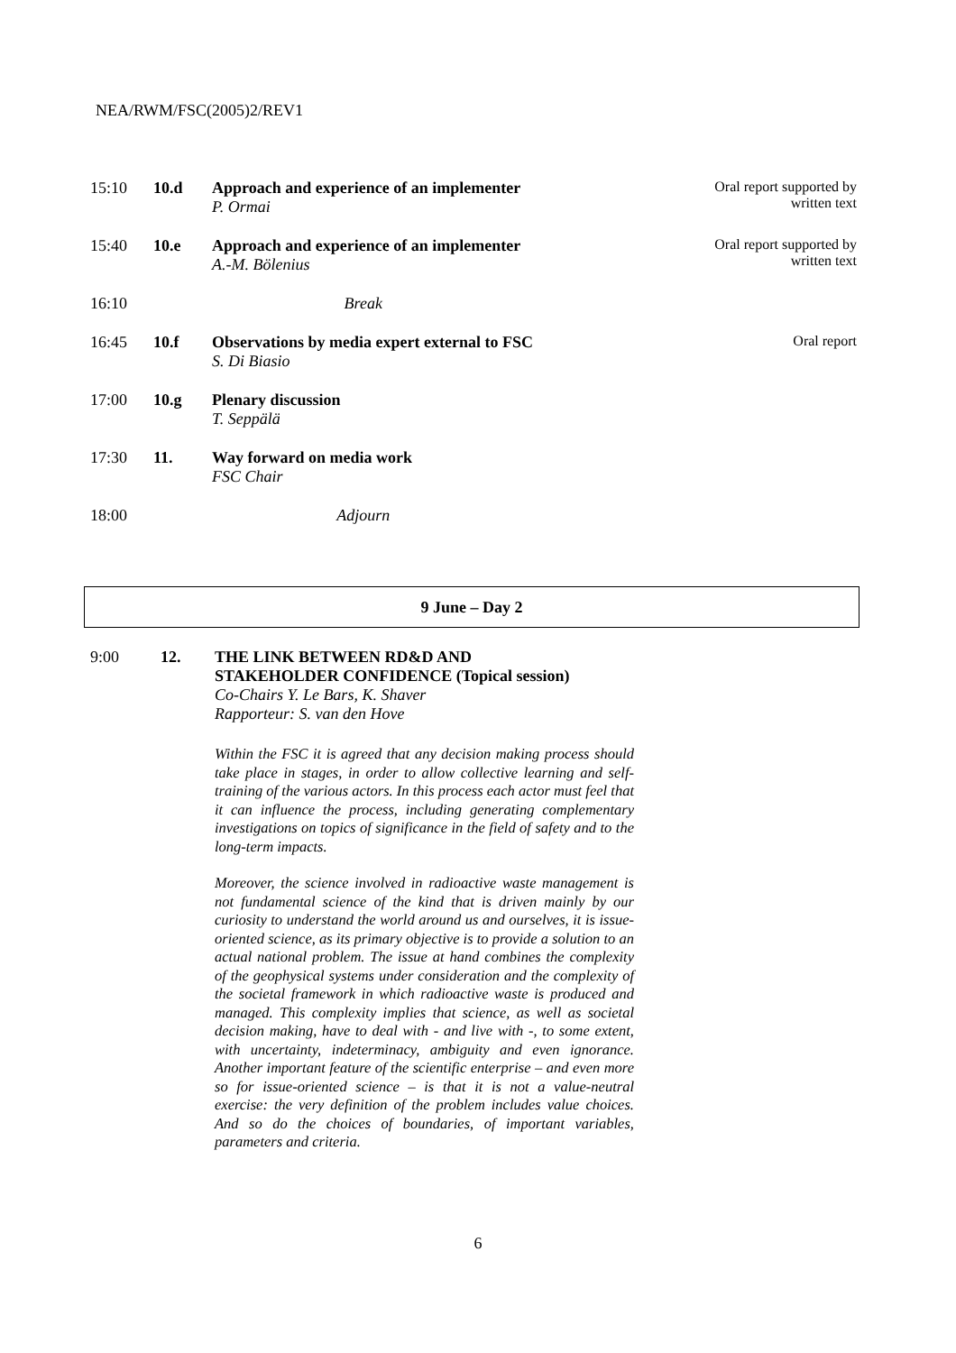NEA/RWM/FSC(2005)2/REV1
| 15:10 | 10.d | Approach and experience of an implementer P. Ormai | Oral report supported by written text |
| 15:40 | 10.e | Approach and experience of an implementer A.-M. Bölenius | Oral report supported by written text |
| 16:10 | | Break | |
| 16:45 | 10.f | Observations by media expert external to FSC S. Di Biasio | Oral report |
| 17:00 | 10.g | Plenary discussion T. Seppälä | |
| 17:30 | 11. | Way forward on media work FSC Chair | |
| 18:00 | | Adjourn | |
9 June – Day 2
9:00 12. THE LINK BETWEEN RD&D AND
STAKEHOLDER CONFIDENCE (Topical session)
Co-Chairs Y. Le Bars, K. Shaver
Rapporteur: S. van den Hove
Within the FSC it is agreed that any decision making process should take place in stages, in order to allow collective learning and self-training of the various actors. In this process each actor must feel that it can influence the process, including generating complementary investigations on topics of significance in the field of safety and to the long-term impacts.
Moreover, the science involved in radioactive waste management is not fundamental science of the kind that is driven mainly by our curiosity to understand the world around us and ourselves, it is issue-oriented science, as its primary objective is to provide a solution to an actual national problem. The issue at hand combines the complexity of the geophysical systems under consideration and the complexity of the societal framework in which radioactive waste is produced and managed. This complexity implies that science, as well as societal decision making, have to deal with - and live with -, to some extent, with uncertainty, indeterminacy, ambiguity and even ignorance. Another important feature of the scientific enterprise – and even more so for issue-oriented science – is that it is not a value-neutral exercise: the very definition of the problem includes value choices. And so do the choices of boundaries, of important variables, parameters and criteria.
6